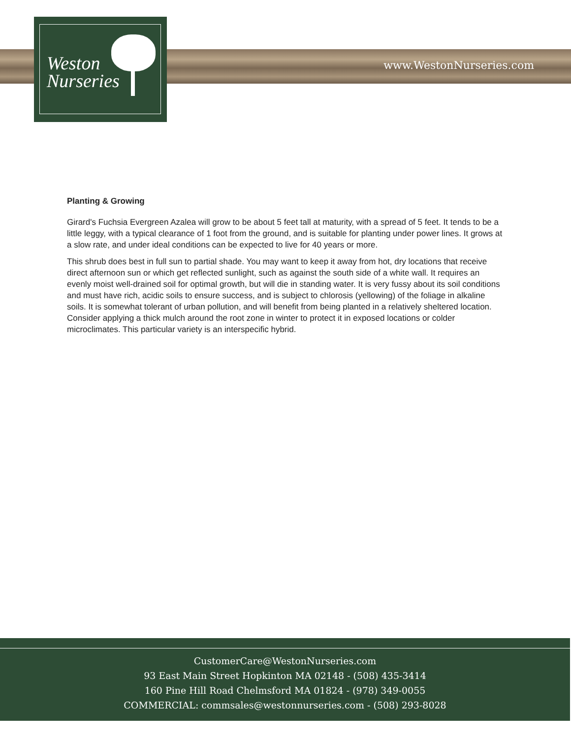Weston
Nurseries
www.WestonNurseries.com
Planting & Growing
Girard's Fuchsia Evergreen Azalea will grow to be about 5 feet tall at maturity, with a spread of 5 feet. It tends to be a little leggy, with a typical clearance of 1 foot from the ground, and is suitable for planting under power lines. It grows at a slow rate, and under ideal conditions can be expected to live for 40 years or more.
This shrub does best in full sun to partial shade. You may want to keep it away from hot, dry locations that receive direct afternoon sun or which get reflected sunlight, such as against the south side of a white wall. It requires an evenly moist well-drained soil for optimal growth, but will die in standing water. It is very fussy about its soil conditions and must have rich, acidic soils to ensure success, and is subject to chlorosis (yellowing) of the foliage in alkaline soils. It is somewhat tolerant of urban pollution, and will benefit from being planted in a relatively sheltered location. Consider applying a thick mulch around the root zone in winter to protect it in exposed locations or colder microclimates. This particular variety is an interspecific hybrid.
CustomerCare@WestonNurseries.com
93 East Main Street Hopkinton MA 02148 - (508) 435-3414
160 Pine Hill Road Chelmsford MA 01824 - (978) 349-0055
COMMERCIAL: commsales@westonnurseries.com - (508) 293-8028